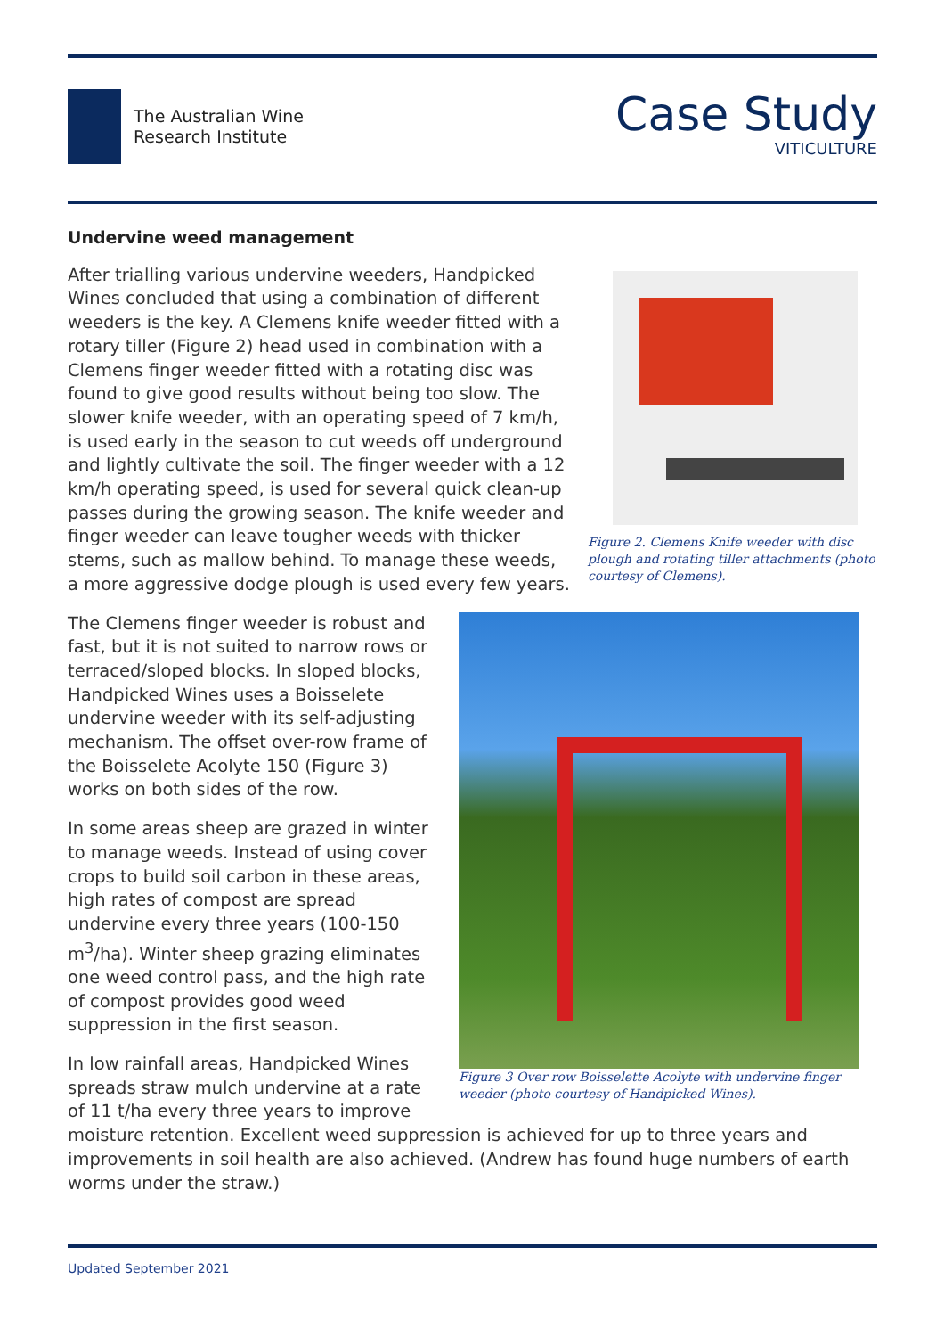The Australian Wine
Research Institute
Case Study
VITICULTURE
Undervine weed management
Figure 2. Clemens Knife weeder with disc plough and rotating tiller attachments (photo courtesy of Clemens).
After trialling various undervine weeders, Handpicked Wines concluded that using a combination of different weeders is the key. A Clemens knife weeder fitted with a rotary tiller (Figure 2) head used in combination with a Clemens finger weeder fitted with a rotating disc was found to give good results without being too slow. The slower knife weeder, with an operating speed of 7 km/h, is used early in the season to cut weeds off underground and lightly cultivate the soil. The finger weeder with a 12 km/h operating speed, is used for several quick clean-up passes during the growing season. The knife weeder and finger weeder can leave tougher weeds with thicker stems, such as mallow behind. To manage these weeds, a more aggressive dodge plough is used every few years.
Figure 3 Over row Boisselette Acolyte with undervine finger weeder (photo courtesy of Handpicked Wines).
The Clemens finger weeder is robust and fast, but it is not suited to narrow rows or terraced/sloped blocks. In sloped blocks, Handpicked Wines uses a Boisselete undervine weeder with its self-adjusting mechanism. The offset over-row frame of the Boisselete Acolyte 150 (Figure 3) works on both sides of the row.
In some areas sheep are grazed in winter to manage weeds. Instead of using cover crops to build soil carbon in these areas, high rates of compost are spread undervine every three years (100-150 m<sup>3</sup>/ha). Winter sheep grazing eliminates one weed control pass, and the high rate of compost provides good weed suppression in the first season.
In low rainfall areas, Handpicked Wines spreads straw mulch undervine at a rate of 11 t/ha every three years to improve moisture retention. Excellent weed suppression is achieved for up to three years and improvements in soil health are also achieved. (Andrew has found huge numbers of earth worms under the straw.)
Updated September 2021